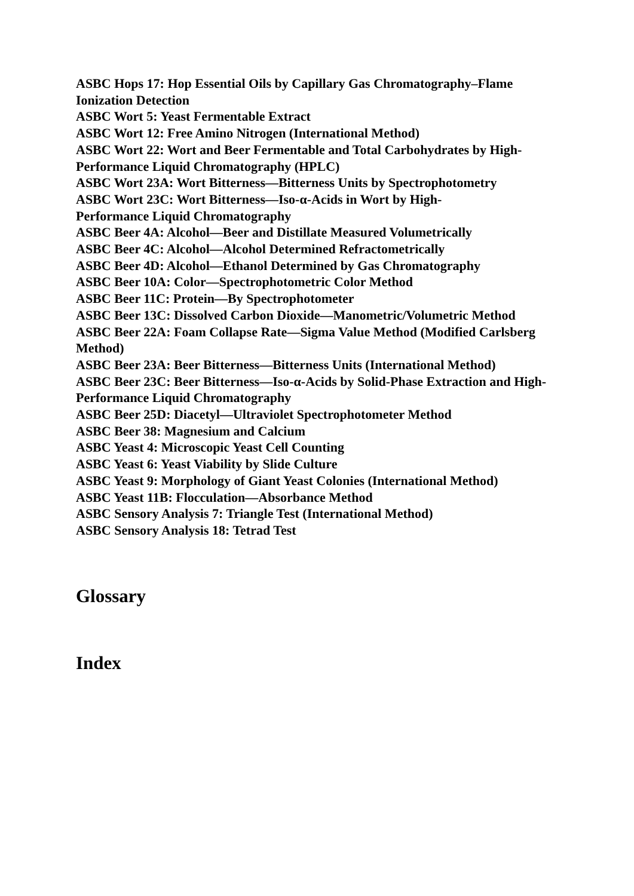ASBC Hops 17: Hop Essential Oils by Capillary Gas Chromatography–Flame Ionization Detection
ASBC Wort 5: Yeast Fermentable Extract
ASBC Wort 12: Free Amino Nitrogen (International Method)
ASBC Wort 22: Wort and Beer Fermentable and Total Carbohydrates by High-Performance Liquid Chromatography (HPLC)
ASBC Wort 23A: Wort Bitterness—Bitterness Units by Spectrophotometry
ASBC Wort 23C: Wort Bitterness—Iso-α-Acids in Wort by High-
Performance Liquid Chromatography
ASBC Beer 4A: Alcohol—Beer and Distillate Measured Volumetrically
ASBC Beer 4C: Alcohol—Alcohol Determined Refractometrically
ASBC Beer 4D: Alcohol—Ethanol Determined by Gas Chromatography
ASBC Beer 10A: Color—Spectrophotometric Color Method
ASBC Beer 11C: Protein—By Spectrophotometer
ASBC Beer 13C: Dissolved Carbon Dioxide—Manometric/Volumetric Method
ASBC Beer 22A: Foam Collapse Rate—Sigma Value Method (Modified Carlsberg Method)
ASBC Beer 23A: Beer Bitterness—Bitterness Units (International Method)
ASBC Beer 23C: Beer Bitterness—Iso-α-Acids by Solid-Phase Extraction and High-Performance Liquid Chromatography
ASBC Beer 25D: Diacetyl—Ultraviolet Spectrophotometer Method
ASBC Beer 38: Magnesium and Calcium
ASBC Yeast 4: Microscopic Yeast Cell Counting
ASBC Yeast 6: Yeast Viability by Slide Culture
ASBC Yeast 9: Morphology of Giant Yeast Colonies (International Method)
ASBC Yeast 11B: Flocculation—Absorbance Method
ASBC Sensory Analysis 7: Triangle Test (International Method)
ASBC Sensory Analysis 18: Tetrad Test
Glossary
Index